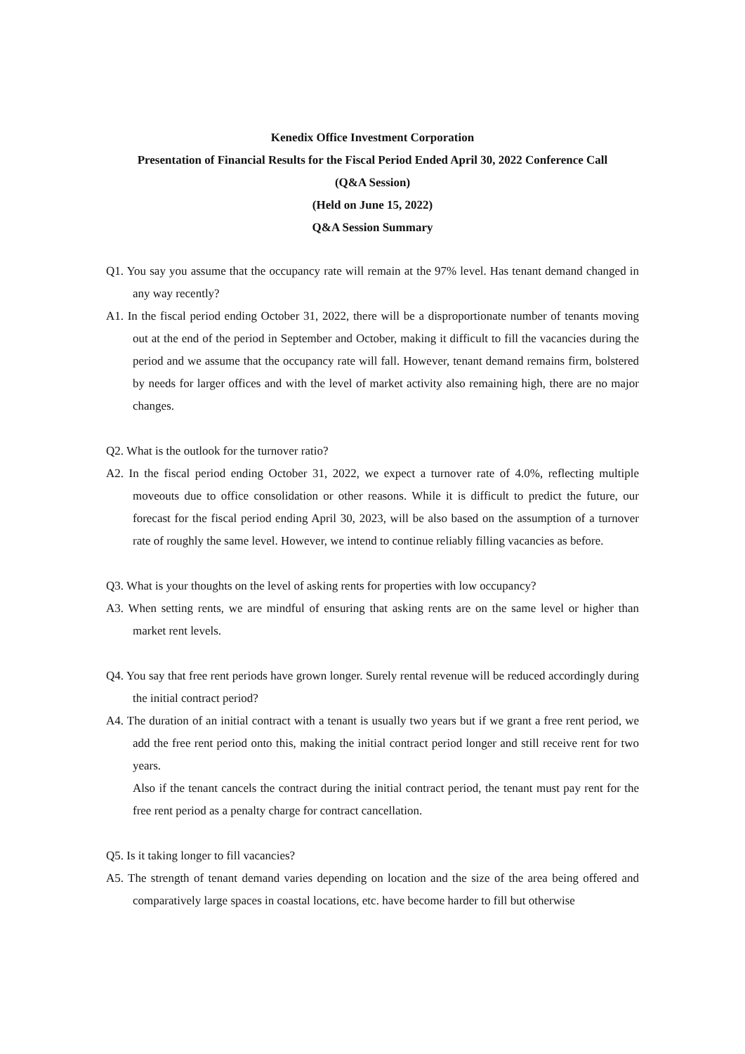Kenedix Office Investment Corporation
Presentation of Financial Results for the Fiscal Period Ended April 30, 2022 Conference Call
(Q&A Session)
(Held on June 15, 2022)
Q&A Session Summary
Q1. You say you assume that the occupancy rate will remain at the 97% level. Has tenant demand changed in any way recently?
A1. In the fiscal period ending October 31, 2022, there will be a disproportionate number of tenants moving out at the end of the period in September and October, making it difficult to fill the vacancies during the period and we assume that the occupancy rate will fall. However, tenant demand remains firm, bolstered by needs for larger offices and with the level of market activity also remaining high, there are no major changes.
Q2. What is the outlook for the turnover ratio?
A2. In the fiscal period ending October 31, 2022, we expect a turnover rate of 4.0%, reflecting multiple moveouts due to office consolidation or other reasons. While it is difficult to predict the future, our forecast for the fiscal period ending April 30, 2023, will be also based on the assumption of a turnover rate of roughly the same level. However, we intend to continue reliably filling vacancies as before.
Q3. What is your thoughts on the level of asking rents for properties with low occupancy?
A3. When setting rents, we are mindful of ensuring that asking rents are on the same level or higher than market rent levels.
Q4. You say that free rent periods have grown longer. Surely rental revenue will be reduced accordingly during the initial contract period?
A4. The duration of an initial contract with a tenant is usually two years but if we grant a free rent period, we add the free rent period onto this, making the initial contract period longer and still receive rent for two years.
Also if the tenant cancels the contract during the initial contract period, the tenant must pay rent for the free rent period as a penalty charge for contract cancellation.
Q5. Is it taking longer to fill vacancies?
A5. The strength of tenant demand varies depending on location and the size of the area being offered and comparatively large spaces in coastal locations, etc. have become harder to fill but otherwise